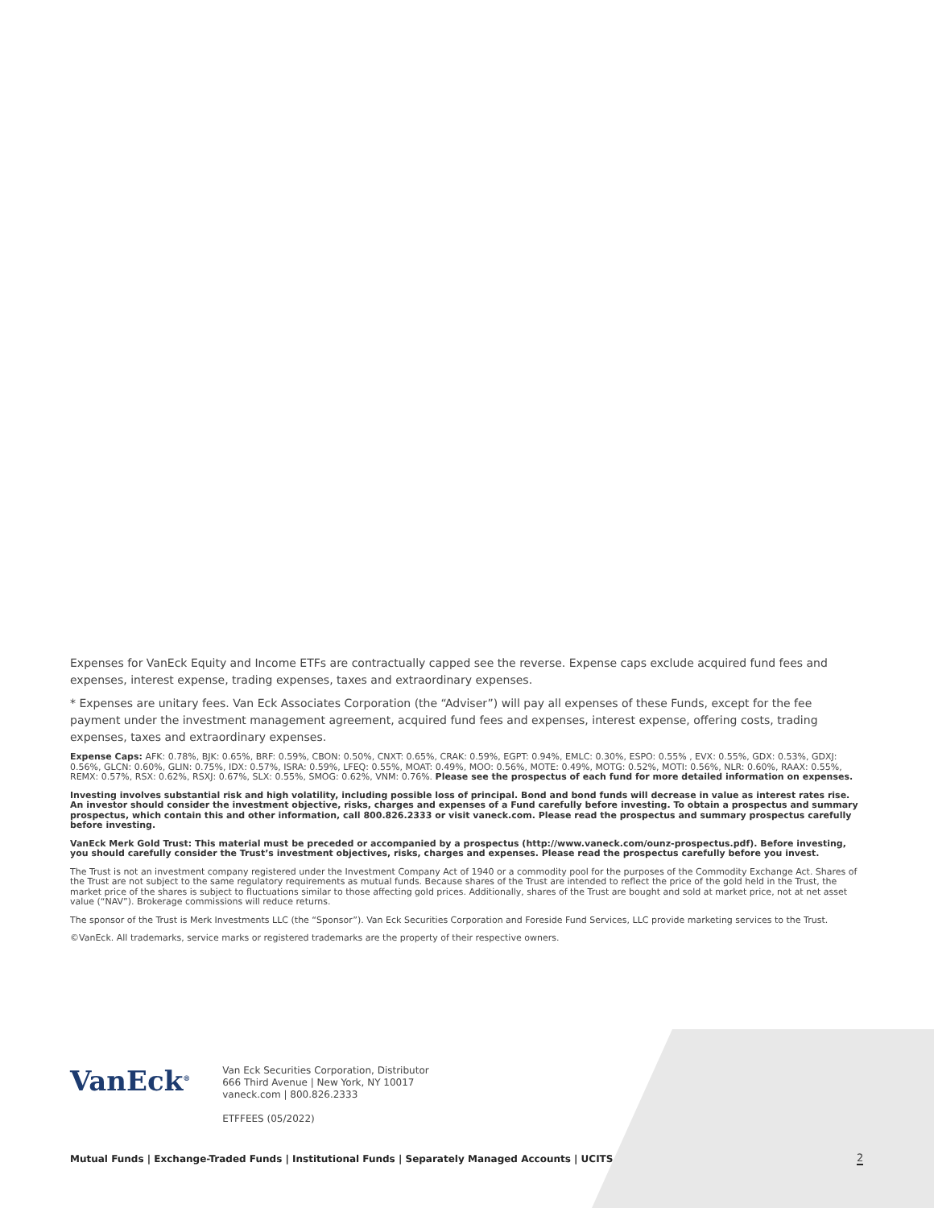Expenses for VanEck Equity and Income ETFs are contractually capped see the reverse. Expense caps exclude acquired fund fees and expenses, interest expense, trading expenses, taxes and extraordinary expenses.
* Expenses are unitary fees. Van Eck Associates Corporation (the “Adviser”) will pay all expenses of these Funds, except for the fee payment under the investment management agreement, acquired fund fees and expenses, interest expense, offering costs, trading expenses, taxes and extraordinary expenses.
Expense Caps: AFK: 0.78%, BJK: 0.65%, BRF: 0.59%, CBON: 0.50%, CNXT: 0.65%, CRAK: 0.59%, EGPT: 0.94%, EMLC: 0.30%, ESPO: 0.55% , EVX: 0.55%, GDX: 0.53%, GDXJ: 0.56%, GLCN: 0.60%, GLIN: 0.75%, IDX: 0.57%, ISRA: 0.59%, LFEQ: 0.55%, MOAT: 0.49%, MOO: 0.56%, MOTE: 0.49%, MOTG: 0.52%, MOTI: 0.56%, NLR: 0.60%, RAAX: 0.55%, REMX: 0.57%, RSX: 0.62%, RSXJ: 0.67%, SLX: 0.55%, SMOG: 0.62%, VNM: 0.76%. Please see the prospectus of each fund for more detailed information on expenses.
Investing involves substantial risk and high volatility, including possible loss of principal. Bond and bond funds will decrease in value as interest rates rise. An investor should consider the investment objective, risks, charges and expenses of a Fund carefully before investing. To obtain a prospectus and summary prospectus, which contain this and other information, call 800.826.2333 or visit vaneck.com. Please read the prospectus and summary prospectus carefully before investing.
VanEck Merk Gold Trust: This material must be preceded or accompanied by a prospectus (http://www.vaneck.com/ounz-prospectus.pdf). Before investing, you should carefully consider the Trust’s investment objectives, risks, charges and expenses. Please read the prospectus carefully before you invest.
The Trust is not an investment company registered under the Investment Company Act of 1940 or a commodity pool for the purposes of the Commodity Exchange Act. Shares of the Trust are not subject to the same regulatory requirements as mutual funds. Because shares of the Trust are intended to reflect the price of the gold held in the Trust, the market price of the shares is subject to fluctuations similar to those affecting gold prices. Additionally, shares of the Trust are bought and sold at market price, not at net asset value (“NAV”). Brokerage commissions will reduce returns.
The sponsor of the Trust is Merk Investments LLC (the “Sponsor”). Van Eck Securities Corporation and Foreside Fund Services, LLC provide marketing services to the Trust.
©VanEck. All trademarks, service marks or registered trademarks are the property of their respective owners.
VanEck<sup>®</sup>
Van Eck Securities Corporation, Distributor
666 Third Avenue | New York, NY 10017
vaneck.com | 800.826.2333
ETFFEES (05/2022)
Mutual Funds | Exchange-Traded Funds | Institutional Funds | Separately Managed Accounts | UCITS
2